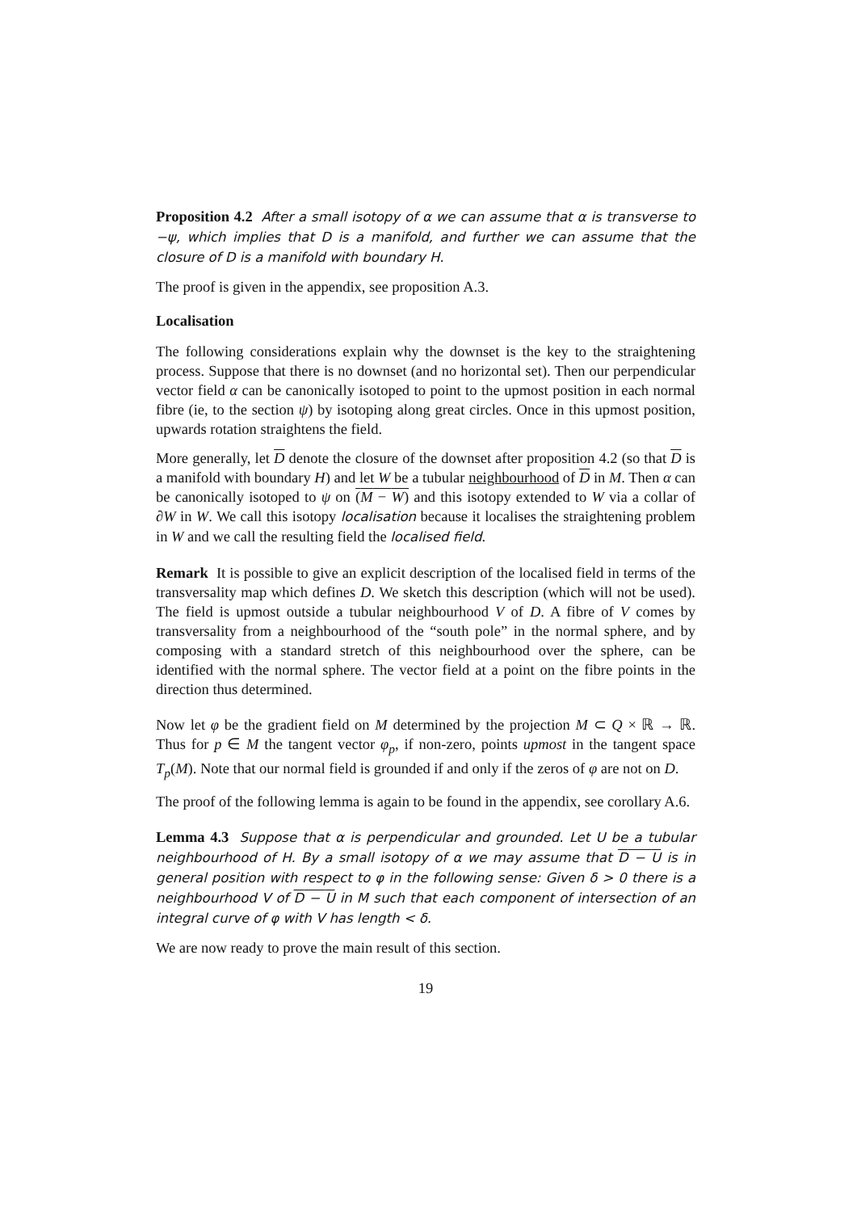Proposition 4.2 After a small isotopy of α we can assume that α is transverse to −ψ, which implies that D is a manifold, and further we can assume that the closure of D is a manifold with boundary H.
The proof is given in the appendix, see proposition A.3.
Localisation
The following considerations explain why the downset is the key to the straightening process. Suppose that there is no downset (and no horizontal set). Then our perpendicular vector field α can be canonically isotoped to point to the upmost position in each normal fibre (ie, to the section ψ) by isotoping along great circles. Once in this upmost position, upwards rotation straightens the field.
More generally, let D denote the closure of the downset after proposition 4.2 (so that D is a manifold with boundary H) and let W be a tubular neighbourhood of D in M. Then α can be canonically isotoped to ψ on (M − W) and this isotopy extended to W via a collar of ∂W in W. We call this isotopy localisation because it localises the straightening problem in W and we call the resulting field the localised field.
Remark It is possible to give an explicit description of the localised field in terms of the transversality map which defines D. We sketch this description (which will not be used). The field is upmost outside a tubular neighbourhood V of D. A fibre of V comes by transversality from a neighbourhood of the “south pole” in the normal sphere, and by composing with a standard stretch of this neighbourhood over the sphere, can be identified with the normal sphere. The vector field at a point on the fibre points in the direction thus determined.
Now let φ be the gradient field on M determined by the projection M ⊂ Q × ℝ → ℝ. Thus for p ∈ M the tangent vector φ<sub>p</sub>, if non-zero, points upmost in the tangent space T<sub>p</sub>(M). Note that our normal field is grounded if and only if the zeros of φ are not on D.
The proof of the following lemma is again to be found in the appendix, see corollary A.6.
Lemma 4.3 Suppose that α is perpendicular and grounded. Let U be a tubular neighbourhood of H. By a small isotopy of α we may assume that D − U is in general position with respect to φ in the following sense: Given δ > 0 there is a neighbourhood V of D − U in M such that each component of intersection of an integral curve of φ with V has length < δ.
We are now ready to prove the main result of this section.
19